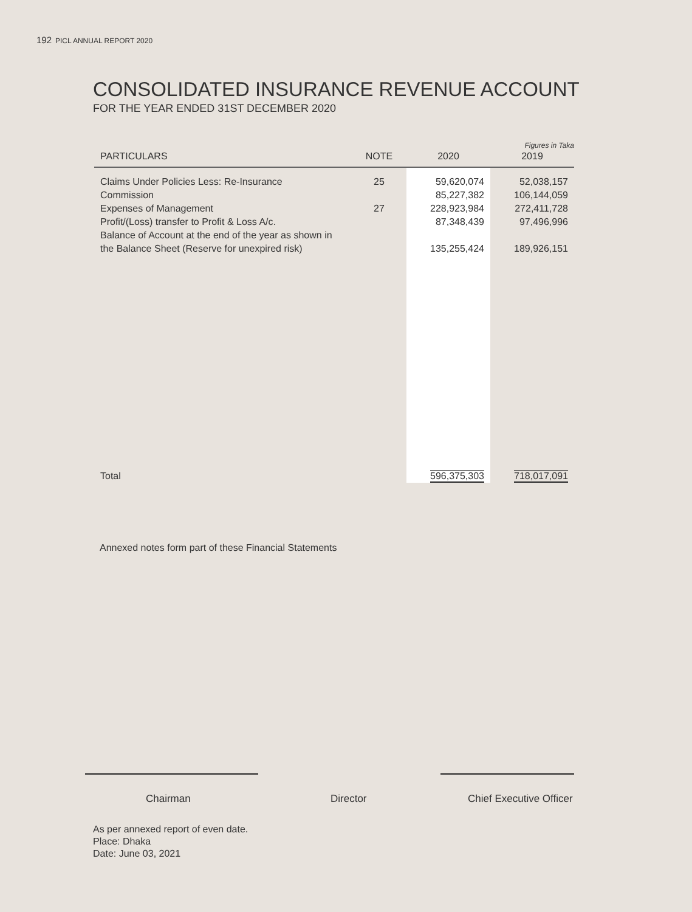192 PICL ANNUAL REPORT 2020
CONSOLIDATED INSURANCE REVENUE ACCOUNT
FOR THE YEAR ENDED 31ST DECEMBER 2020
Figures in Taka
| PARTICULARS | NOTE | 2020 | 2019 |
| --- | --- | --- | --- |
| Claims Under Policies Less: Re-Insurance | 25 | 59,620,074 | 52,038,157 |
| Commission | | 85,227,382 | 106,144,059 |
| Expenses of Management | 27 | 228,923,984 | 272,411,728 |
| Profit/(Loss) transfer to Profit & Loss A/c. | | 87,348,439 | 97,496,996 |
| Balance of Account at the end of the year as shown in | | | |
| the Balance Sheet (Reserve for unexpired risk) | | 135,255,424 | 189,926,151 |
| Total | | 596,375,303 | 718,017,091 |
Annexed notes form part of these Financial Statements
Chairman Director Chief Executive Officer
As per annexed report of even date.
Place: Dhaka
Date: June 03, 2021